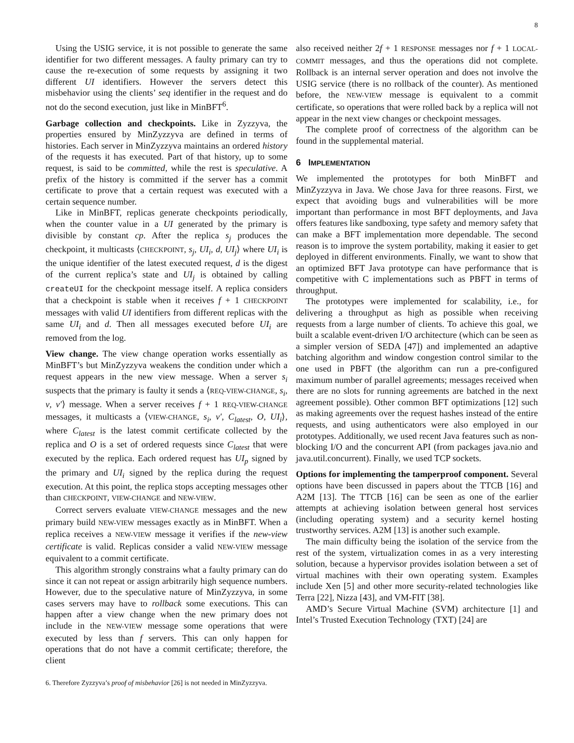8
Using the USIG service, it is not possible to generate the same identifier for two different messages. A faulty primary can try to cause the re-execution of some requests by assigning it two different UI identifiers. However the servers detect this misbehavior using the clients’ seq identifier in the request and do not do the second execution, just like in MinBFT<sup>6</sup>.
Garbage collection and checkpoints. Like in Zyzzyva, the properties ensured by MinZyzzyva are defined in terms of histories. Each server in MinZyzzyva maintains an ordered history of the requests it has executed. Part of that history, up to some request, is said to be committed, while the rest is speculative. A prefix of the history is committed if the server has a commit certificate to prove that a certain request was executed with a certain sequence number.
Like in MinBFT, replicas generate checkpoints periodically, when the counter value in a UI generated by the primary is divisible by constant cp. After the replica s<sub>j</sub> produces the checkpoint, it multicasts ⟨CHECKPOINT, s<sub>j</sub>, UI<sub>i</sub>, d, UI<sub>j</sub>⟩ where UI<sub>i</sub> is the unique identifier of the latest executed request, d is the digest of the current replica’s state and UI<sub>j</sub> is obtained by calling createUI for the checkpoint message itself. A replica considers that a checkpoint is stable when it receives f + 1 CHECKPOINT messages with valid UI identifiers from different replicas with the same UI<sub>i</sub> and d. Then all messages executed before UI<sub>i</sub> are removed from the log.
View change. The view change operation works essentially as MinBFT’s but MinZyzzyva weakens the condition under which a request appears in the new view message. When a server s<sub>i</sub> suspects that the primary is faulty it sends a ⟨REQ-VIEW-CHANGE, s<sub>i</sub>, v, v′⟩ message. When a server receives f + 1 REQ-VIEW-CHANGE messages, it multicasts a ⟨VIEW-CHANGE, s<sub>i</sub>, v′, C<sub>latest</sub>, O, UI<sub>i</sub>⟩, where C<sub>latest</sub> is the latest commit certificate collected by the replica and O is a set of ordered requests since C<sub>latest</sub> that were executed by the replica. Each ordered request has UI<sub>p</sub> signed by the primary and UI<sub>i</sub> signed by the replica during the request execution. At this point, the replica stops accepting messages other than CHECKPOINT, VIEW-CHANGE and NEW-VIEW.
Correct servers evaluate VIEW-CHANGE messages and the new primary build NEW-VIEW messages exactly as in MinBFT. When a replica receives a NEW-VIEW message it verifies if the new-view certificate is valid. Replicas consider a valid NEW-VIEW message equivalent to a commit certificate.
This algorithm strongly constrains what a faulty primary can do since it can not repeat or assign arbitrarily high sequence numbers. However, due to the speculative nature of MinZyzzyva, in some cases servers may have to rollback some executions. This can happen after a view change when the new primary does not include in the NEW-VIEW message some operations that were executed by less than f servers. This can only happen for operations that do not have a commit certificate; therefore, the client
6. Therefore Zyzzyva’s proof of misbehavior [26] is not needed in MinZyzzyva.
also received neither 2f + 1 RESPONSE messages nor f + 1 LOCAL-COMMIT messages, and thus the operations did not complete. Rollback is an internal server operation and does not involve the USIG service (there is no rollback of the counter). As mentioned before, the NEW-VIEW message is equivalent to a commit certificate, so operations that were rolled back by a replica will not appear in the next view changes or checkpoint messages.
The complete proof of correctness of the algorithm can be found in the supplemental material.
6 IMPLEMENTATION
We implemented the prototypes for both MinBFT and MinZyzzyva in Java. We chose Java for three reasons. First, we expect that avoiding bugs and vulnerabilities will be more important than performance in most BFT deployments, and Java offers features like sandboxing, type safety and memory safety that can make a BFT implementation more dependable. The second reason is to improve the system portability, making it easier to get deployed in different environments. Finally, we want to show that an optimized BFT Java prototype can have performance that is competitive with C implementations such as PBFT in terms of throughput.
The prototypes were implemented for scalability, i.e., for delivering a throughput as high as possible when receiving requests from a large number of clients. To achieve this goal, we built a scalable event-driven I/O architecture (which can be seen as a simpler version of SEDA [47]) and implemented an adaptive batching algorithm and window congestion control similar to the one used in PBFT (the algorithm can run a pre-configured maximum number of parallel agreements; messages received when there are no slots for running agreements are batched in the next agreement possible). Other common BFT optimizations [12] such as making agreements over the request hashes instead of the entire requests, and using authenticators were also employed in our prototypes. Additionally, we used recent Java features such as non-blocking I/O and the concurrent API (from packages java.nio and java.util.concurrent). Finally, we used TCP sockets.
Options for implementing the tamperproof component. Several options have been discussed in papers about the TTCB [16] and A2M [13]. The TTCB [16] can be seen as one of the earlier attempts at achieving isolation between general host services (including operating system) and a security kernel hosting trustworthy services. A2M [13] is another such example.
The main difficulty being the isolation of the service from the rest of the system, virtualization comes in as a very interesting solution, because a hypervisor provides isolation between a set of virtual machines with their own operating system. Examples include Xen [5] and other more security-related technologies like Terra [22], Nizza [43], and VM-FIT [38].
AMD’s Secure Virtual Machine (SVM) architecture [1] and Intel’s Trusted Execution Technology (TXT) [24] are